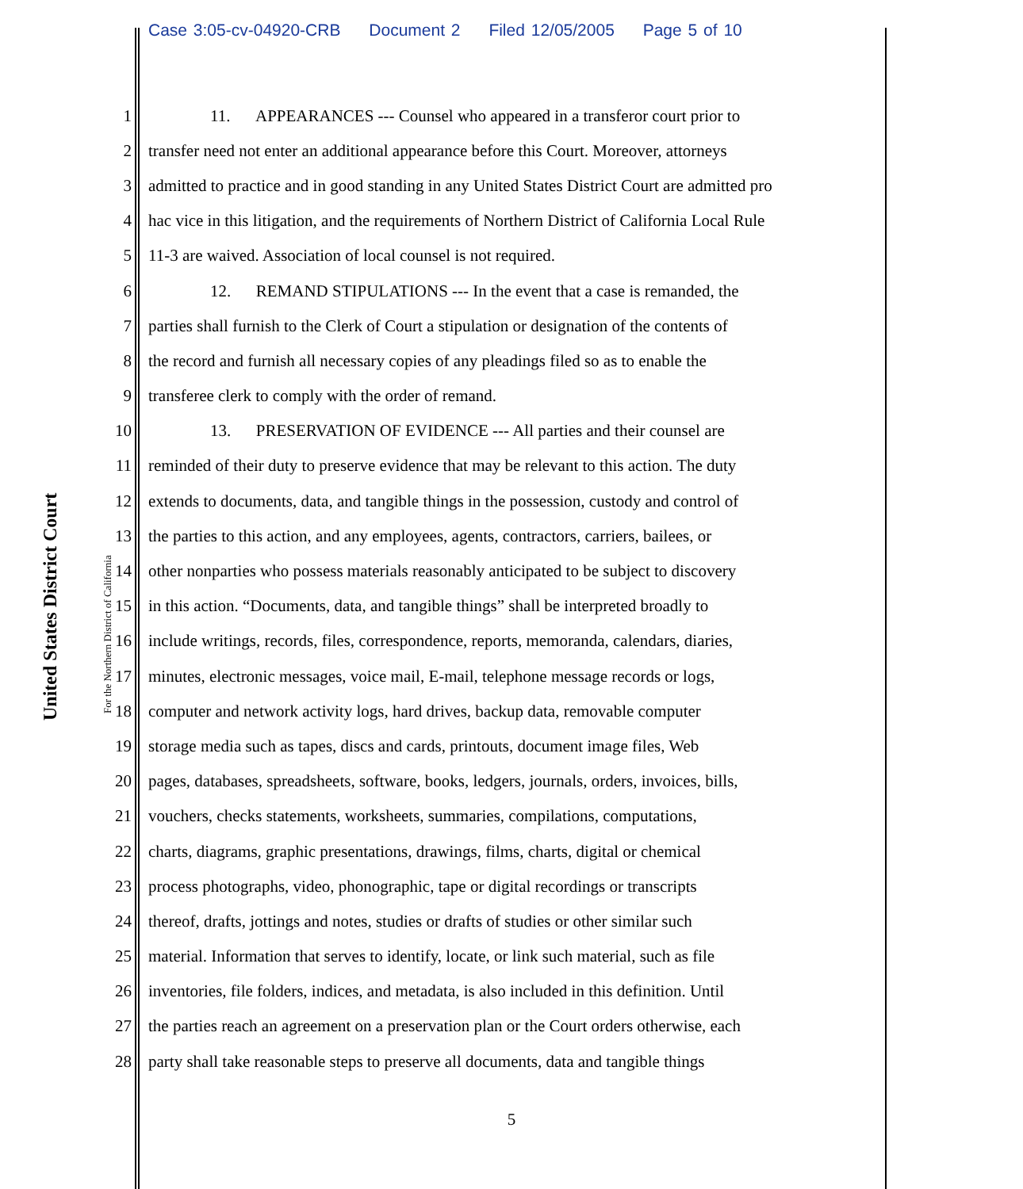Case 3:05-cv-04920-CRB Document 2 Filed 12/05/2005 Page 5 of 10
United States District Court
For the Northern District of California
1 11. APPEARANCES --- Counsel who appeared in a transferor court prior to
2 transfer need not enter an additional appearance before this Court. Moreover, attorneys
3 admitted to practice and in good standing in any United States District Court are admitted pro
4 hac vice in this litigation, and the requirements of Northern District of California Local Rule
5 11-3 are waived. Association of local counsel is not required.
6 12. REMAND STIPULATIONS --- In the event that a case is remanded, the
7 parties shall furnish to the Clerk of Court a stipulation or designation of the contents of
8 the record and furnish all necessary copies of any pleadings filed so as to enable the
9 transferee clerk to comply with the order of remand.
10 13. PRESERVATION OF EVIDENCE --- All parties and their counsel are
11 reminded of their duty to preserve evidence that may be relevant to this action. The duty
12 extends to documents, data, and tangible things in the possession, custody and control of
13 the parties to this action, and any employees, agents, contractors, carriers, bailees, or
14 other nonparties who possess materials reasonably anticipated to be subject to discovery
15 in this action. “Documents, data, and tangible things” shall be interpreted broadly to
16 include writings, records, files, correspondence, reports, memoranda, calendars, diaries,
17 minutes, electronic messages, voice mail, E-mail, telephone message records or logs,
18 computer and network activity logs, hard drives, backup data, removable computer
19 storage media such as tapes, discs and cards, printouts, document image files, Web
20 pages, databases, spreadsheets, software, books, ledgers, journals, orders, invoices, bills,
21 vouchers, checks statements, worksheets, summaries, compilations, computations,
22 charts, diagrams, graphic presentations, drawings, films, charts, digital or chemical
23 process photographs, video, phonographic, tape or digital recordings or transcripts
24 thereof, drafts, jottings and notes, studies or drafts of studies or other similar such
25 material. Information that serves to identify, locate, or link such material, such as file
26 inventories, file folders, indices, and metadata, is also included in this definition. Until
27 the parties reach an agreement on a preservation plan or the Court orders otherwise, each
28 party shall take reasonable steps to preserve all documents, data and tangible things
5